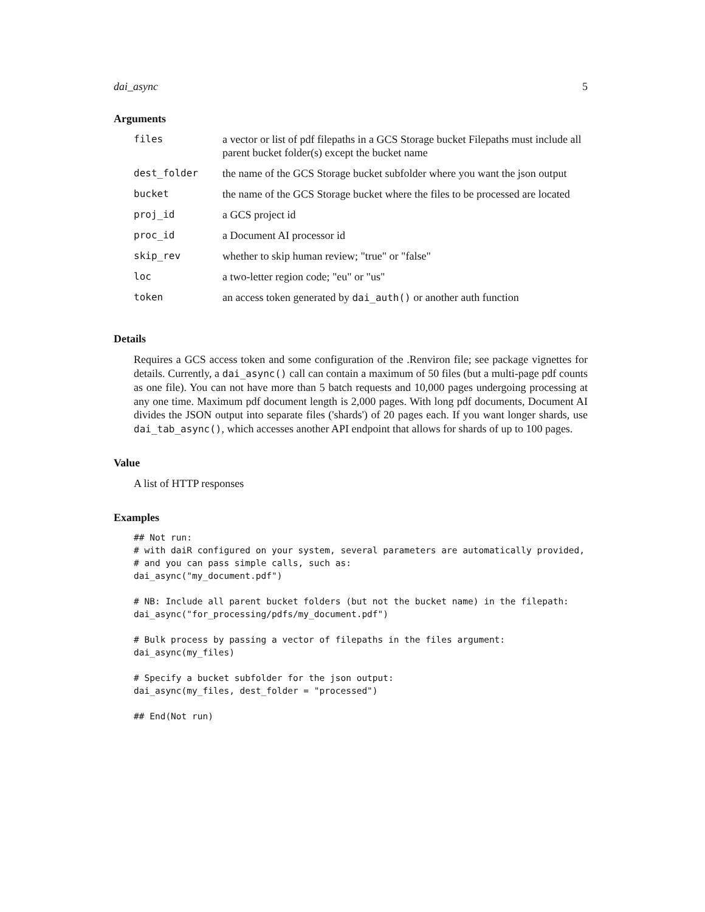dai_async 5
Arguments
| files | a vector or list of pdf filepaths in a GCS Storage bucket Filepaths must include all parent bucket folder(s) except the bucket name |
| dest_folder | the name of the GCS Storage bucket subfolder where you want the json output |
| bucket | the name of the GCS Storage bucket where the files to be processed are located |
| proj_id | a GCS project id |
| proc_id | a Document AI processor id |
| skip_rev | whether to skip human review; "true" or "false" |
| loc | a two-letter region code; "eu" or "us" |
| token | an access token generated by dai_auth() or another auth function |
Details
Requires a GCS access token and some configuration of the .Renviron file; see package vignettes for details. Currently, a dai_async() call can contain a maximum of 50 files (but a multi-page pdf counts as one file). You can not have more than 5 batch requests and 10,000 pages undergoing processing at any one time. Maximum pdf document length is 2,000 pages. With long pdf documents, Document AI divides the JSON output into separate files ('shards') of 20 pages each. If you want longer shards, use dai_tab_async(), which accesses another API endpoint that allows for shards of up to 100 pages.
Value
A list of HTTP responses
Examples
## Not run:
# with daiR configured on your system, several parameters are automatically provided,
# and you can pass simple calls, such as:
dai_async("my_document.pdf")

# NB: Include all parent bucket folders (but not the bucket name) in the filepath:
dai_async("for_processing/pdfs/my_document.pdf")

# Bulk process by passing a vector of filepaths in the files argument:
dai_async(my_files)

# Specify a bucket subfolder for the json output:
dai_async(my_files, dest_folder = "processed")

## End(Not run)